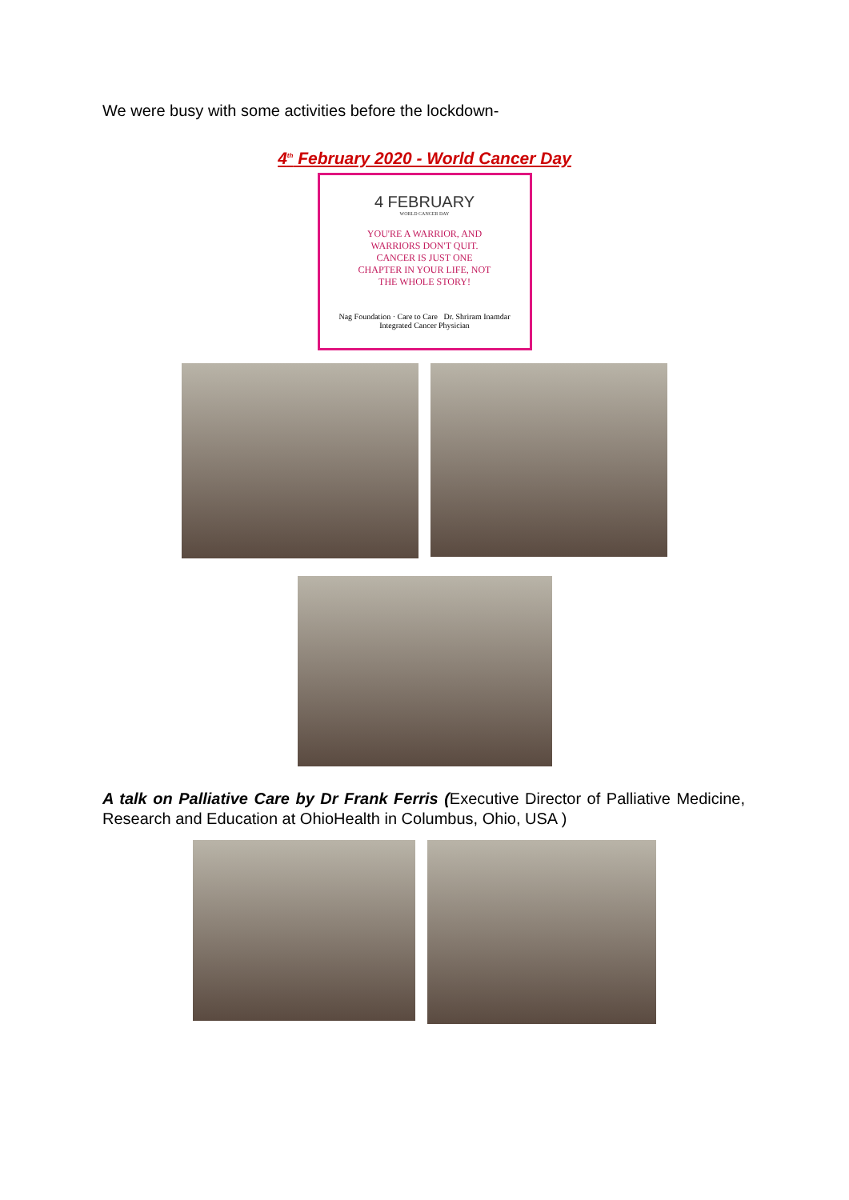We were busy with some activities before the lockdown-
4<sup>th</sup> February 2020 - World Cancer Day
4 FEBRUARY
WORLD CANCER DAY
YOU'RE A WARRIOR, AND
WARRIORS DON'T QUIT.
CANCER IS JUST ONE
CHAPTER IN YOUR LIFE, NOT
THE WHOLE STORY!
Nag Foundation · Care to Care Dr. Shriram Inamdar
Integrated Cancer Physician
A talk on Palliative Care by Dr Frank Ferris (Executive Director of Palliative Medicine, Research and Education at OhioHealth in Columbus, Ohio, USA )